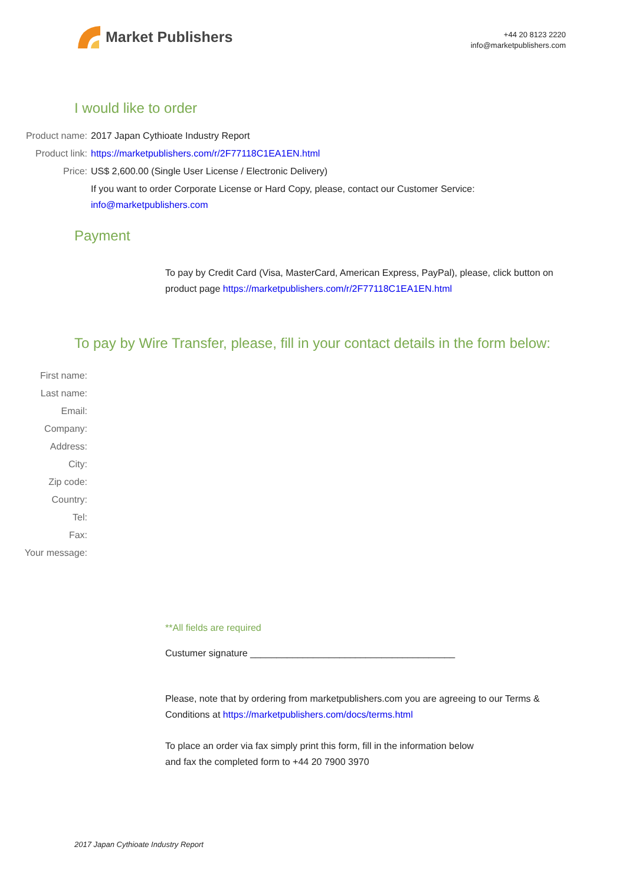Market Publishers
+44 20 8123 2220
info@marketpublishers.com
I would like to order
Product name: 2017 Japan Cythioate Industry Report
Product link: https://marketpublishers.com/r/2F77118C1EA1EN.html
Price: US$ 2,600.00 (Single User License / Electronic Delivery)
If you want to order Corporate License or Hard Copy, please, contact our Customer Service:
info@marketpublishers.com
Payment
To pay by Credit Card (Visa, MasterCard, American Express, PayPal), please, click button on product page https://marketpublishers.com/r/2F77118C1EA1EN.html
To pay by Wire Transfer, please, fill in your contact details in the form below:
First name:
Last name:
Email:
Company:
Address:
City:
Zip code:
Country:
Tel:
Fax:
Your message:
**All fields are required
Custumer signature _______________________________________
Please, note that by ordering from marketpublishers.com you are agreeing to our Terms & Conditions at https://marketpublishers.com/docs/terms.html
To place an order via fax simply print this form, fill in the information below
and fax the completed form to +44 20 7900 3970
2017 Japan Cythioate Industry Report